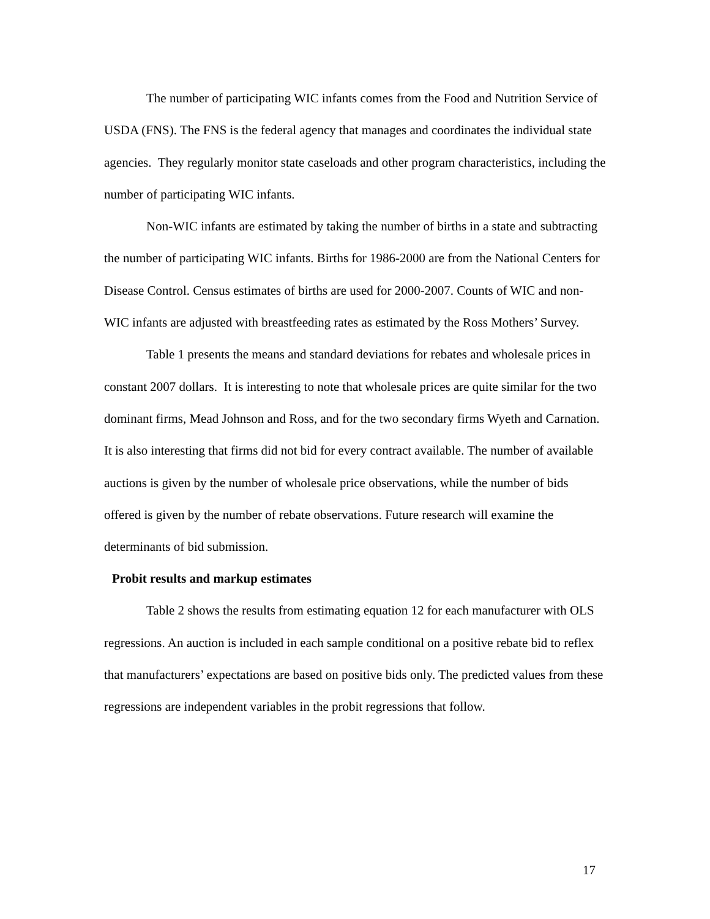The number of participating WIC infants comes from the Food and Nutrition Service of USDA (FNS). The FNS is the federal agency that manages and coordinates the individual state agencies. They regularly monitor state caseloads and other program characteristics, including the number of participating WIC infants.
Non-WIC infants are estimated by taking the number of births in a state and subtracting the number of participating WIC infants. Births for 1986-2000 are from the National Centers for Disease Control. Census estimates of births are used for 2000-2007. Counts of WIC and non-WIC infants are adjusted with breastfeeding rates as estimated by the Ross Mothers’ Survey.
Table 1 presents the means and standard deviations for rebates and wholesale prices in constant 2007 dollars. It is interesting to note that wholesale prices are quite similar for the two dominant firms, Mead Johnson and Ross, and for the two secondary firms Wyeth and Carnation. It is also interesting that firms did not bid for every contract available. The number of available auctions is given by the number of wholesale price observations, while the number of bids offered is given by the number of rebate observations. Future research will examine the determinants of bid submission.
Probit results and markup estimates
Table 2 shows the results from estimating equation 12 for each manufacturer with OLS regressions. An auction is included in each sample conditional on a positive rebate bid to reflex that manufacturers’ expectations are based on positive bids only. The predicted values from these regressions are independent variables in the probit regressions that follow.
17